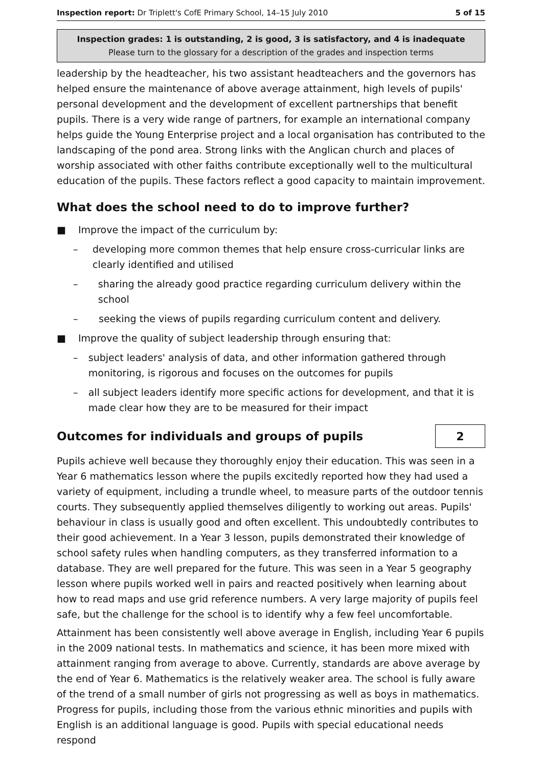Inspection report: Dr Triplett's CofE Primary School, 14–15 July 2010 5 of 15
Inspection grades: 1 is outstanding, 2 is good, 3 is satisfactory, and 4 is inadequate
Please turn to the glossary for a description of the grades and inspection terms
leadership by the headteacher, his two assistant headteachers and the governors has helped ensure the maintenance of above average attainment, high levels of pupils' personal development and the development of excellent partnerships that benefit pupils. There is a very wide range of partners, for example an international company helps guide the Young Enterprise project and a local organisation has contributed to the landscaping of the pond area. Strong links with the Anglican church and places of worship associated with other faiths contribute exceptionally well to the multicultural education of the pupils. These factors reflect a good capacity to maintain improvement.
What does the school need to do to improve further?
■ Improve the impact of the curriculum by:
– developing more common themes that help ensure cross-curricular links are clearly identified and utilised
– sharing the already good practice regarding curriculum delivery within the school
– seeking the views of pupils regarding curriculum content and delivery.
■ Improve the quality of subject leadership through ensuring that:
– subject leaders' analysis of data, and other information gathered through monitoring, is rigorous and focuses on the outcomes for pupils
– all subject leaders identify more specific actions for development, and that it is made clear how they are to be measured for their impact
Outcomes for individuals and groups of pupils
2
Pupils achieve well because they thoroughly enjoy their education. This was seen in a Year 6 mathematics lesson where the pupils excitedly reported how they had used a variety of equipment, including a trundle wheel, to measure parts of the outdoor tennis courts. They subsequently applied themselves diligently to working out areas. Pupils' behaviour in class is usually good and often excellent. This undoubtedly contributes to their good achievement. In a Year 3 lesson, pupils demonstrated their knowledge of school safety rules when handling computers, as they transferred information to a database. They are well prepared for the future. This was seen in a Year 5 geography lesson where pupils worked well in pairs and reacted positively when learning about how to read maps and use grid reference numbers. A very large majority of pupils feel safe, but the challenge for the school is to identify why a few feel uncomfortable.
Attainment has been consistently well above average in English, including Year 6 pupils in the 2009 national tests. In mathematics and science, it has been more mixed with attainment ranging from average to above. Currently, standards are above average by the end of Year 6. Mathematics is the relatively weaker area. The school is fully aware of the trend of a small number of girls not progressing as well as boys in mathematics. Progress for pupils, including those from the various ethnic minorities and pupils with English is an additional language is good. Pupils with special educational needs respond